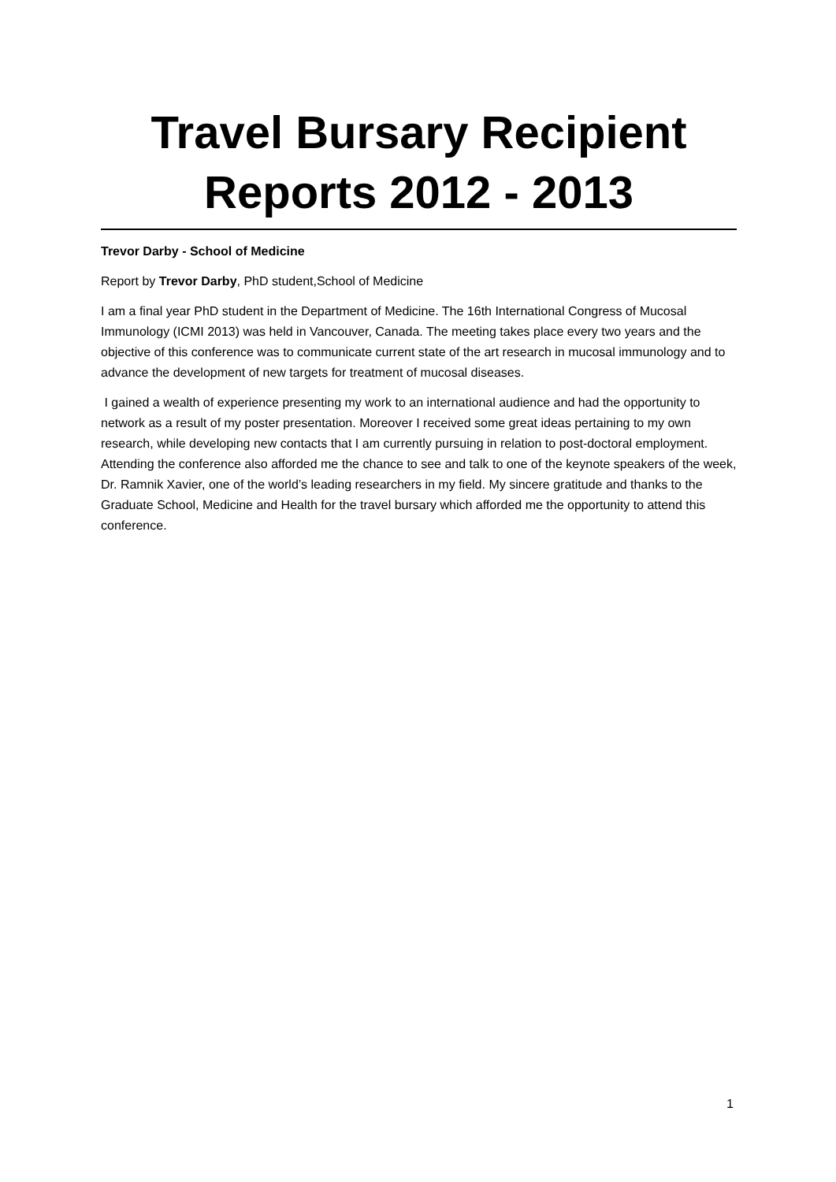Travel Bursary Recipient Reports 2012 - 2013
Trevor Darby - School of Medicine
Report by Trevor Darby, PhD student,School of Medicine
I am a final year PhD student in the Department of Medicine. The 16th International Congress of Mucosal Immunology (ICMI 2013) was held in Vancouver, Canada. The meeting takes place every two years and the objective of this conference was to communicate current state of the art research in mucosal immunology and to advance the development of new targets for treatment of mucosal diseases.
I gained a wealth of experience presenting my work to an international audience and had the opportunity to network as a result of my poster presentation. Moreover I received some great ideas pertaining to my own research, while developing new contacts that I am currently pursuing in relation to post-doctoral employment. Attending the conference also afforded me the chance to see and talk to one of the keynote speakers of the week, Dr. Ramnik Xavier, one of the world’s leading researchers in my field. My sincere gratitude and thanks to the Graduate School, Medicine and Health for the travel bursary which afforded me the opportunity to attend this conference.
1